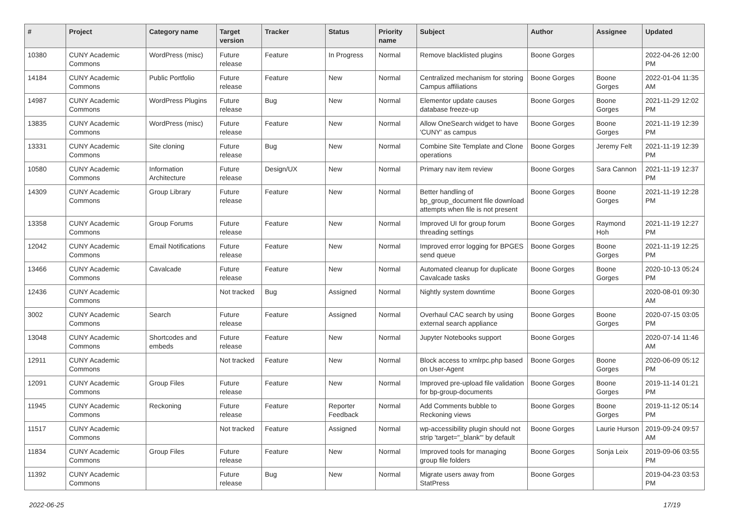| # | Project | Category name | Target version | Tracker | Status | Priority name | Subject | Author | Assignee | Updated |
| --- | --- | --- | --- | --- | --- | --- | --- | --- | --- | --- |
| 10380 | CUNY Academic Commons | WordPress (misc) | Future release | Feature | In Progress | Normal | Remove blacklisted plugins | Boone Gorges | | 2022-04-26 12:00 PM |
| 14184 | CUNY Academic Commons | Public Portfolio | Future release | Feature | New | Normal | Centralized mechanism for storing Campus affiliations | Boone Gorges | Boone Gorges | 2022-01-04 11:35 AM |
| 14987 | CUNY Academic Commons | WordPress Plugins | Future release | Bug | New | Normal | Elementor update causes database freeze-up | Boone Gorges | Boone Gorges | 2021-11-29 12:02 PM |
| 13835 | CUNY Academic Commons | WordPress (misc) | Future release | Feature | New | Normal | Allow OneSearch widget to have 'CUNY' as campus | Boone Gorges | Boone Gorges | 2021-11-19 12:39 PM |
| 13331 | CUNY Academic Commons | Site cloning | Future release | Bug | New | Normal | Combine Site Template and Clone operations | Boone Gorges | Jeremy Felt | 2021-11-19 12:39 PM |
| 10580 | CUNY Academic Commons | Information Architecture | Future release | Design/UX | New | Normal | Primary nav item review | Boone Gorges | Sara Cannon | 2021-11-19 12:37 PM |
| 14309 | CUNY Academic Commons | Group Library | Future release | Feature | New | Normal | Better handling of bp_group_document file download attempts when file is not present | Boone Gorges | Boone Gorges | 2021-11-19 12:28 PM |
| 13358 | CUNY Academic Commons | Group Forums | Future release | Feature | New | Normal | Improved UI for group forum threading settings | Boone Gorges | Raymond Hoh | 2021-11-19 12:27 PM |
| 12042 | CUNY Academic Commons | Email Notifications | Future release | Feature | New | Normal | Improved error logging for BPGES send queue | Boone Gorges | Boone Gorges | 2021-11-19 12:25 PM |
| 13466 | CUNY Academic Commons | Cavalcade | Future release | Feature | New | Normal | Automated cleanup for duplicate Cavalcade tasks | Boone Gorges | Boone Gorges | 2020-10-13 05:24 PM |
| 12436 | CUNY Academic Commons | | Not tracked | Bug | Assigned | Normal | Nightly system downtime | Boone Gorges | | 2020-08-01 09:30 AM |
| 3002 | CUNY Academic Commons | Search | Future release | Feature | Assigned | Normal | Overhaul CAC search by using external search appliance | Boone Gorges | Boone Gorges | 2020-07-15 03:05 PM |
| 13048 | CUNY Academic Commons | Shortcodes and embeds | Future release | Feature | New | Normal | Jupyter Notebooks support | Boone Gorges | | 2020-07-14 11:46 AM |
| 12911 | CUNY Academic Commons | | Not tracked | Feature | New | Normal | Block access to xmlrpc.php based on User-Agent | Boone Gorges | Boone Gorges | 2020-06-09 05:12 PM |
| 12091 | CUNY Academic Commons | Group Files | Future release | Feature | New | Normal | Improved pre-upload file validation for bp-group-documents | Boone Gorges | Boone Gorges | 2019-11-14 01:21 PM |
| 11945 | CUNY Academic Commons | Reckoning | Future release | Feature | Reporter Feedback | Normal | Add Comments bubble to Reckoning views | Boone Gorges | Boone Gorges | 2019-11-12 05:14 PM |
| 11517 | CUNY Academic Commons | | Not tracked | Feature | Assigned | Normal | wp-accessibility plugin should not strip 'target="_blank"' by default | Boone Gorges | Laurie Hurson | 2019-09-24 09:57 AM |
| 11834 | CUNY Academic Commons | Group Files | Future release | Feature | New | Normal | Improved tools for managing group file folders | Boone Gorges | Sonja Leix | 2019-09-06 03:55 PM |
| 11392 | CUNY Academic Commons | | Future release | Bug | New | Normal | Migrate users away from StatPress | Boone Gorges | | 2019-04-23 03:53 PM |
2022-06-25 17/19